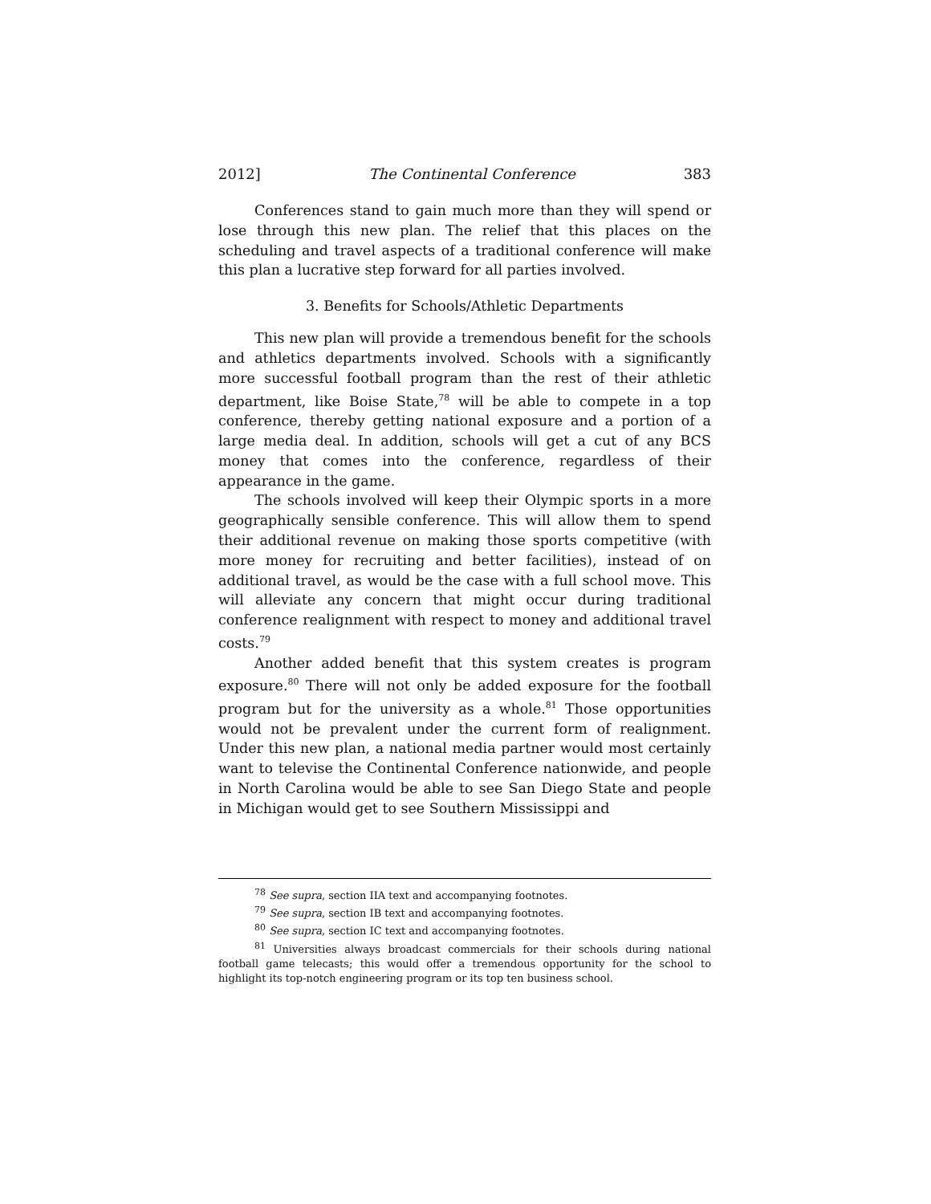2012] The Continental Conference 383
Conferences stand to gain much more than they will spend or lose through this new plan. The relief that this places on the scheduling and travel aspects of a traditional conference will make this plan a lucrative step forward for all parties involved.
3. Benefits for Schools/Athletic Departments
This new plan will provide a tremendous benefit for the schools and athletics departments involved. Schools with a significantly more successful football program than the rest of their athletic department, like Boise State,<sup>78</sup> will be able to compete in a top conference, thereby getting national exposure and a portion of a large media deal. In addition, schools will get a cut of any BCS money that comes into the conference, regardless of their appearance in the game.
The schools involved will keep their Olympic sports in a more geographically sensible conference. This will allow them to spend their additional revenue on making those sports competitive (with more money for recruiting and better facilities), instead of on additional travel, as would be the case with a full school move. This will alleviate any concern that might occur during traditional conference realignment with respect to money and additional travel costs.<sup>79</sup>
Another added benefit that this system creates is program exposure.<sup>80</sup> There will not only be added exposure for the football program but for the university as a whole.<sup>81</sup> Those opportunities would not be prevalent under the current form of realignment. Under this new plan, a national media partner would most certainly want to televise the Continental Conference nationwide, and people in North Carolina would be able to see San Diego State and people in Michigan would get to see Southern Mississippi and
<sup>78</sup> See supra, section IIA text and accompanying footnotes.
<sup>79</sup> See supra, section IB text and accompanying footnotes.
<sup>80</sup> See supra, section IC text and accompanying footnotes.
<sup>81</sup> Universities always broadcast commercials for their schools during national football game telecasts; this would offer a tremendous opportunity for the school to highlight its top-notch engineering program or its top ten business school.